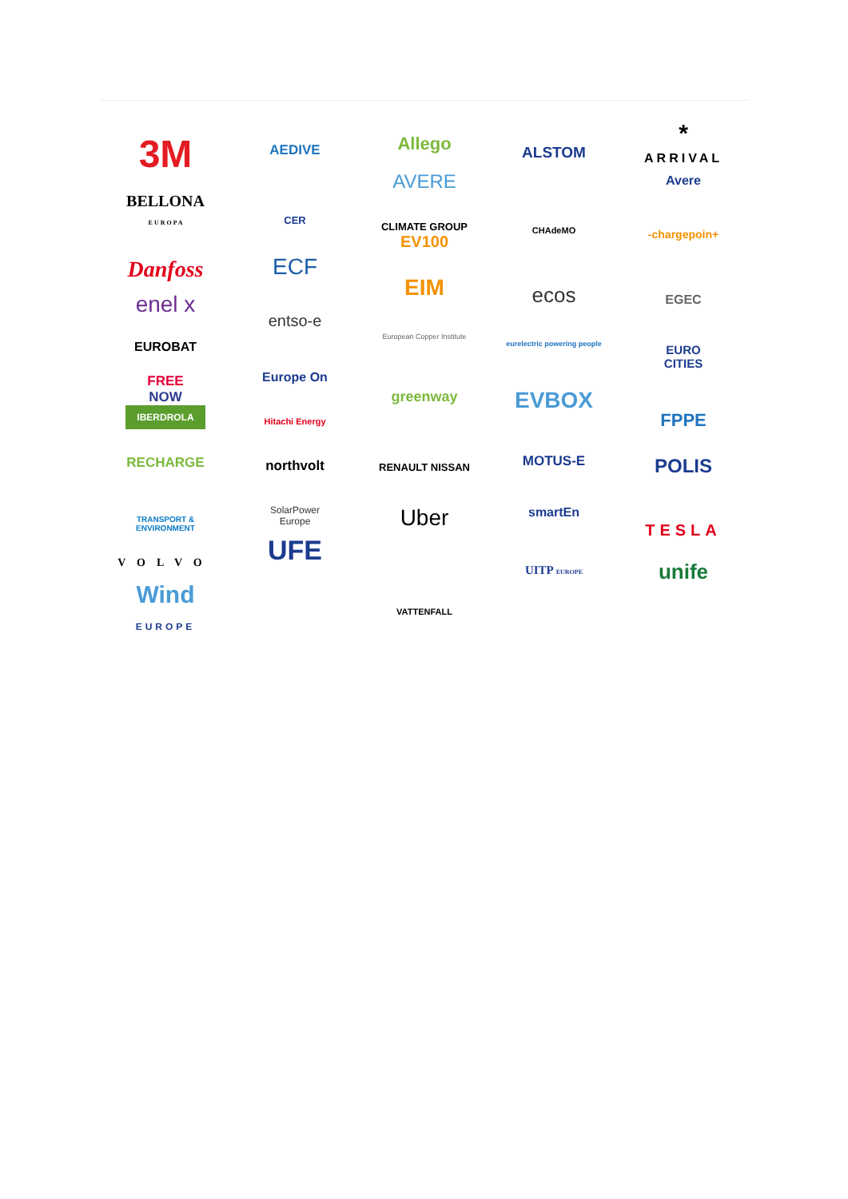3M
BELLONA
E U R O P A
Danfoss
enel x
EUROBAT
FREE
NOW
IBERDROLA
RECHARGE
TRANSPORT &
ENVIRONMENT
VOLVO
Wind
EUROPE
AEDIVE
CER
ECF
entso-e
Europe On
Hitachi Energy
northvolt
SolarPower
Europe
UFE
Allego
AVERE
CLIMATE GROUP
EV100
EIM
European Copper Institute
greenway
RENAULT NISSAN
Uber
VATTENFALL
ALSTOM
CHAdeMO
ecos
eurelectric powering people
EVBOX
MOTUS-E
smartEn
UITP EUROPE
*
ARRIVAL
Avere
-chargepoin+
EGEC
EURO
CITIES
FPPE
POLIS
TESLA
unife